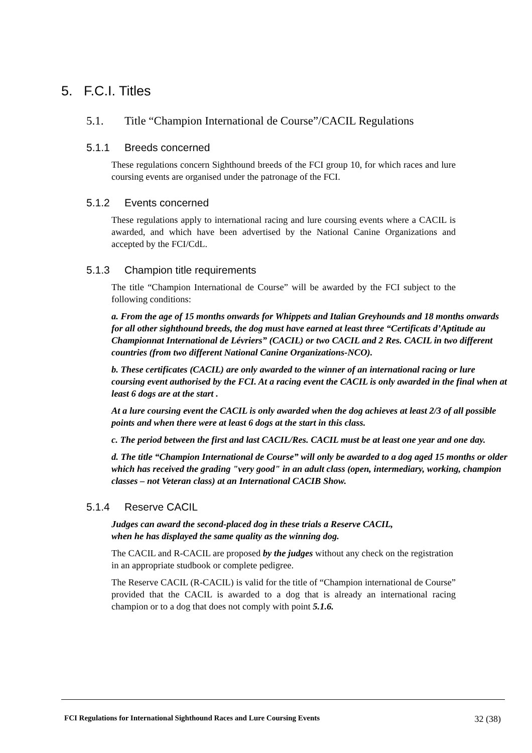5. F.C.I. Titles
5.1. Title “Champion International de Course”/CACIL Regulations
5.1.1 Breeds concerned
These regulations concern Sighthound breeds of the FCI group 10, for which races and lure coursing events are organised under the patronage of the FCI.
5.1.2 Events concerned
These regulations apply to international racing and lure coursing events where a CACIL is awarded, and which have been advertised by the National Canine Organizations and accepted by the FCI/CdL.
5.1.3 Champion title requirements
The title “Champion International de Course” will be awarded by the FCI subject to the following conditions:
a. From the age of 15 months onwards for Whippets and Italian Greyhounds and 18 months onwards for all other sighthound breeds, the dog must have earned at least three “Certificats d’Aptitude au Championnat International de Lévriers” (CACIL) or two CACIL and 2 Res. CACIL in two different countries (from two different National Canine Organizations-NCO).
b. These certificates (CACIL) are only awarded to the winner of an international racing or lure coursing event authorised by the FCI. At a racing event the CACIL is only awarded in the final when at least 6 dogs are at the start .
At a lure coursing event the CACIL is only awarded when the dog achieves at least 2/3 of all possible points and when there were at least 6 dogs at the start in this class.
c. The period between the first and last CACIL/Res. CACIL must be at least one year and one day.
d. The title “Champion International de Course” will only be awarded to a dog aged 15 months or older which has received the grading "very good" in an adult class (open, intermediary, working, champion classes – not Veteran class) at an International CACIB Show.
5.1.4 Reserve CACIL
Judges can award the second-placed dog in these trials a Reserve CACIL,
when he has displayed the same quality as the winning dog.
The CACIL and R-CACIL are proposed by the judges without any check on the registration in an appropriate studbook or complete pedigree.
The Reserve CACIL (R-CACIL) is valid for the title of “Champion international de Course” provided that the CACIL is awarded to a dog that is already an international racing champion or to a dog that does not comply with point 5.1.6.
FCI Regulations for International Sighthound Races and Lure Coursing Events 32 (38)